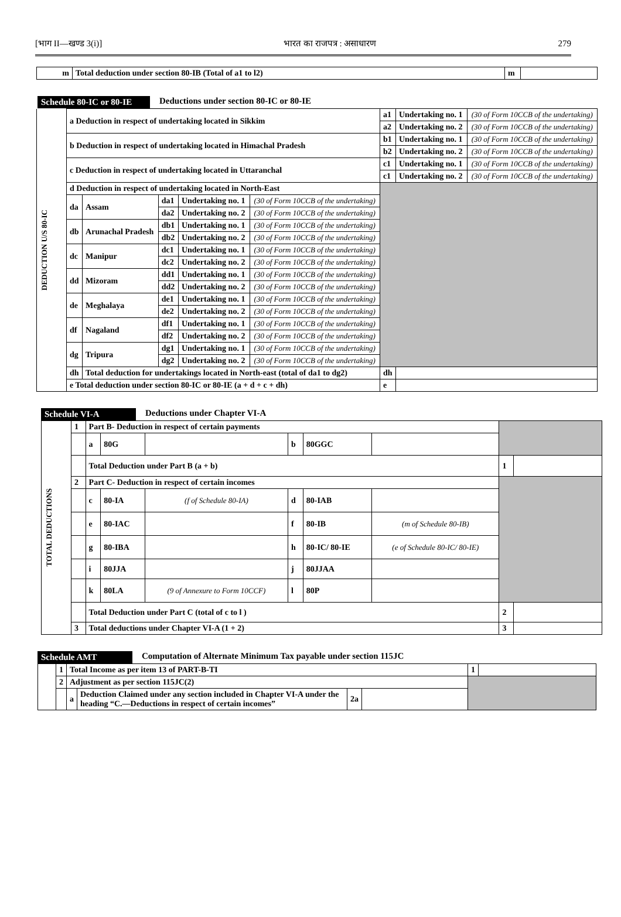[भाग II—खण्ड 3(i)] भारत का राजपत्र : असाधारण 279
| m | Total deduction under section 80-IB (Total of a1 to l2) | m | |
Schedule 80-IC or 80-IE Deductions under section 80-IC or 80-IE
| DEDUCTION U/S 80-IC | a Deduction in respect of undertaking located in Sikkim | | | | | a1 | Undertaking no. 1 | (30 of Form 10CCB of the undertaking) |
| | | | | | | a2 | Undertaking no. 2 | (30 of Form 10CCB of the undertaking) |
| | b Deduction in respect of undertaking located in Himachal Pradesh | | | | | b1 | Undertaking no. 1 | (30 of Form 10CCB of the undertaking) |
| | | | | | | b2 | Undertaking no. 2 | (30 of Form 10CCB of the undertaking) |
| | c Deduction in respect of undertaking located in Uttaranchal | | | | | c1 | Undertaking no. 1 | (30 of Form 10CCB of the undertaking) |
| | | | | | | c1 | Undertaking no. 2 | (30 of Form 10CCB of the undertaking) |
| | d Deduction in respect of undertaking located in North-East | | | | | | | |
| | da | Assam | da1 | Undertaking no. 1 | (30 of Form 10CCB of the undertaking) | | | |
| | | | da2 | Undertaking no. 2 | (30 of Form 10CCB of the undertaking) | | | |
| | db | Arunachal Pradesh | db1 | Undertaking no. 1 | (30 of Form 10CCB of the undertaking) | | | |
| | | | db2 | Undertaking no. 2 | (30 of Form 10CCB of the undertaking) | | | |
| | dc | Manipur | dc1 | Undertaking no. 1 | (30 of Form 10CCB of the undertaking) | | | |
| | | | dc2 | Undertaking no. 2 | (30 of Form 10CCB of the undertaking) | | | |
| | dd | Mizoram | dd1 | Undertaking no. 1 | (30 of Form 10CCB of the undertaking) | | | |
| | | | dd2 | Undertaking no. 2 | (30 of Form 10CCB of the undertaking) | | | |
| | de | Meghalaya | de1 | Undertaking no. 1 | (30 of Form 10CCB of the undertaking) | | | |
| | | | de2 | Undertaking no. 2 | (30 of Form 10CCB of the undertaking) | | | |
| | df | Nagaland | df1 | Undertaking no. 1 | (30 of Form 10CCB of the undertaking) | | | |
| | | | df2 | Undertaking no. 2 | (30 of Form 10CCB of the undertaking) | | | |
| | dg | Tripura | dg1 | Undertaking no. 1 | (30 of Form 10CCB of the undertaking) | | | |
| | | | dg2 | Undertaking no. 2 | (30 of Form 10CCB of the undertaking) | | | |
| | dh | Total deduction for undertakings located in North-east (total of da1 to dg2) | | | | dh | | |
| | e Total deduction under section 80-IC or 80-IE (a + d + c + dh) | | | | | e | | |
Schedule VI-A Deductions under Chapter VI-A
| TOTAL DEDUCTIONS | 1 | Part B- Deduction in respect of certain payments | | | | | | | |
| | | a | 80G | | b | 80GGC | | | |
| | | Total Deduction under Part B (a + b) | | | | | | 1 | |
| | 2 | Part C- Deduction in respect of certain incomes | | | | | | | |
| | | c | 80-IA | (f of Schedule 80-IA) | d | 80-IAB | | | |
| | | e | 80-IAC | | f | 80-IB | (m of Schedule 80-IB) | | |
| | | g | 80-IBA | | h | 80-IC/ 80-IE | (e of Schedule 80-IC/ 80-IE) | | |
| | | i | 80JJA | | j | 80JJAA | | | |
| | | k | 80LA | (9 of Annexure to Form 10CCF) | l | 80P | | | |
| | | Total Deduction under Part C (total of c to l ) | | | | | | 2 | |
| | 3 | Total deductions under Chapter VI-A (1 + 2) | | | | | | 3 | |
Schedule AMT Computation of Alternate Minimum Tax payable under section 115JC
| | 1 | Total Income as per item 13 of PART-B-TI | | | | 1 | |
| | 2 | Adjustment as per section 115JC(2) | | | | | |
| | | a | Deduction Claimed under any section included in Chapter VI-A under the heading “C.—Deductions in respect of certain incomes” | 2a | | | |